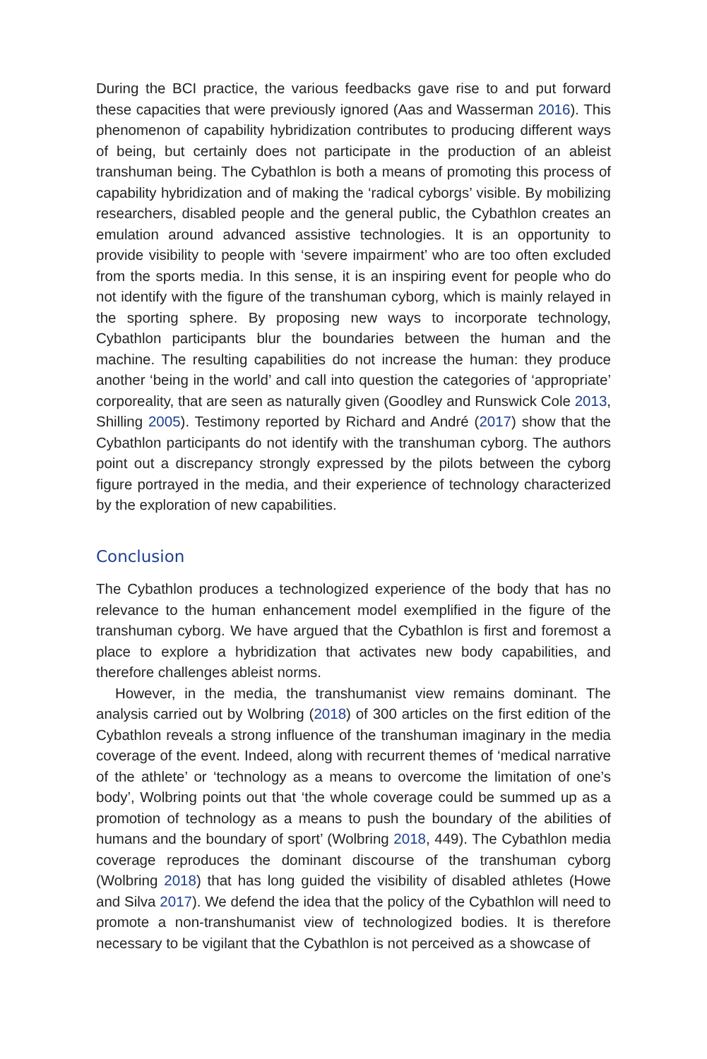During the BCI practice, the various feedbacks gave rise to and put forward these capacities that were previously ignored (Aas and Wasserman 2016). This phenomenon of capability hybridization contributes to producing different ways of being, but certainly does not participate in the production of an ableist transhuman being. The Cybathlon is both a means of promoting this process of capability hybridization and of making the ‘radical cyborgs’ visible. By mobilizing researchers, disabled people and the general public, the Cybathlon creates an emulation around advanced assistive technologies. It is an opportunity to provide visibility to people with ‘severe impairment’ who are too often excluded from the sports media. In this sense, it is an inspiring event for people who do not identify with the figure of the transhuman cyborg, which is mainly relayed in the sporting sphere. By proposing new ways to incorporate technology, Cybathlon participants blur the boundaries between the human and the machine. The resulting capabilities do not increase the human: they produce another ‘being in the world’ and call into question the categories of ‘appropriate’ corporeality, that are seen as naturally given (Goodley and Runswick Cole 2013, Shilling 2005). Testimony reported by Richard and André (2017) show that the Cybathlon participants do not identify with the transhuman cyborg. The authors point out a discrepancy strongly expressed by the pilots between the cyborg figure portrayed in the media, and their experience of technology characterized by the exploration of new capabilities.
Conclusion
The Cybathlon produces a technologized experience of the body that has no relevance to the human enhancement model exemplified in the figure of the transhuman cyborg. We have argued that the Cybathlon is first and foremost a place to explore a hybridization that activates new body capabilities, and therefore challenges ableist norms.
However, in the media, the transhumanist view remains dominant. The analysis carried out by Wolbring (2018) of 300 articles on the first edition of the Cybathlon reveals a strong influence of the transhuman imaginary in the media coverage of the event. Indeed, along with recurrent themes of ‘medical narrative of the athlete’ or ‘technology as a means to overcome the limitation of one’s body’, Wolbring points out that ‘the whole coverage could be summed up as a promotion of technology as a means to push the boundary of the abilities of humans and the boundary of sport’ (Wolbring 2018, 449). The Cybathlon media coverage reproduces the dominant discourse of the transhuman cyborg (Wolbring 2018) that has long guided the visibility of disabled athletes (Howe and Silva 2017). We defend the idea that the policy of the Cybathlon will need to promote a non-transhumanist view of technologized bodies. It is therefore necessary to be vigilant that the Cybathlon is not perceived as a showcase of